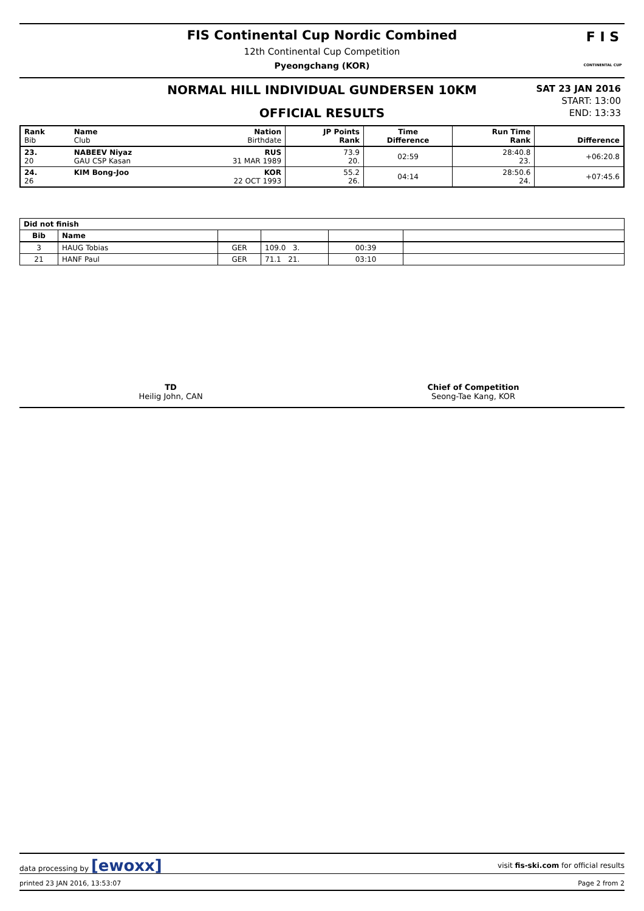FIS Continental Cup Nordic Combined
12th Continental Cup Competition
Pyeongchang (KOR)
F I S
CONTINENTAL CUP
NORMAL HILL INDIVIDUAL GUNDERSEN 10KM
OFFICIAL RESULTS
SAT 23 JAN 2016
START: 13:00
END: 13:33
| Rank Bib | Name Club | Nation Birthdate | JP Points Rank | Time Difference | Run Time Rank | Difference |
| --- | --- | --- | --- | --- | --- | --- |
| 23. 20 | NABEEV Niyaz GAU CSP Kasan | RUS 31 MAR 1989 | 73.9 20. | 02:59 | 28:40.8 23. | +06:20.8 |
| 24. 26 | KIM Bong-Joo | KOR 22 OCT 1993 | 55.2 26. | 04:14 | 28:50.6 24. | +07:45.6 |
| Did not finish | | | | | |
| --- | --- | --- | --- | --- | --- |
| Bib | Name | | | | |
| 3 | HAUG Tobias | GER | 109.0 3. | 00:39 | |
| 21 | HANF Paul | GER | 71.1 21. | 03:10 | |
TD
Heilig John, CAN
Chief of Competition
Seong-Tae Kang, KOR
data processing by [ewoxx] visit fis-ski.com for official results
printed 23 JAN 2016, 13:53:07 Page 2 from 2